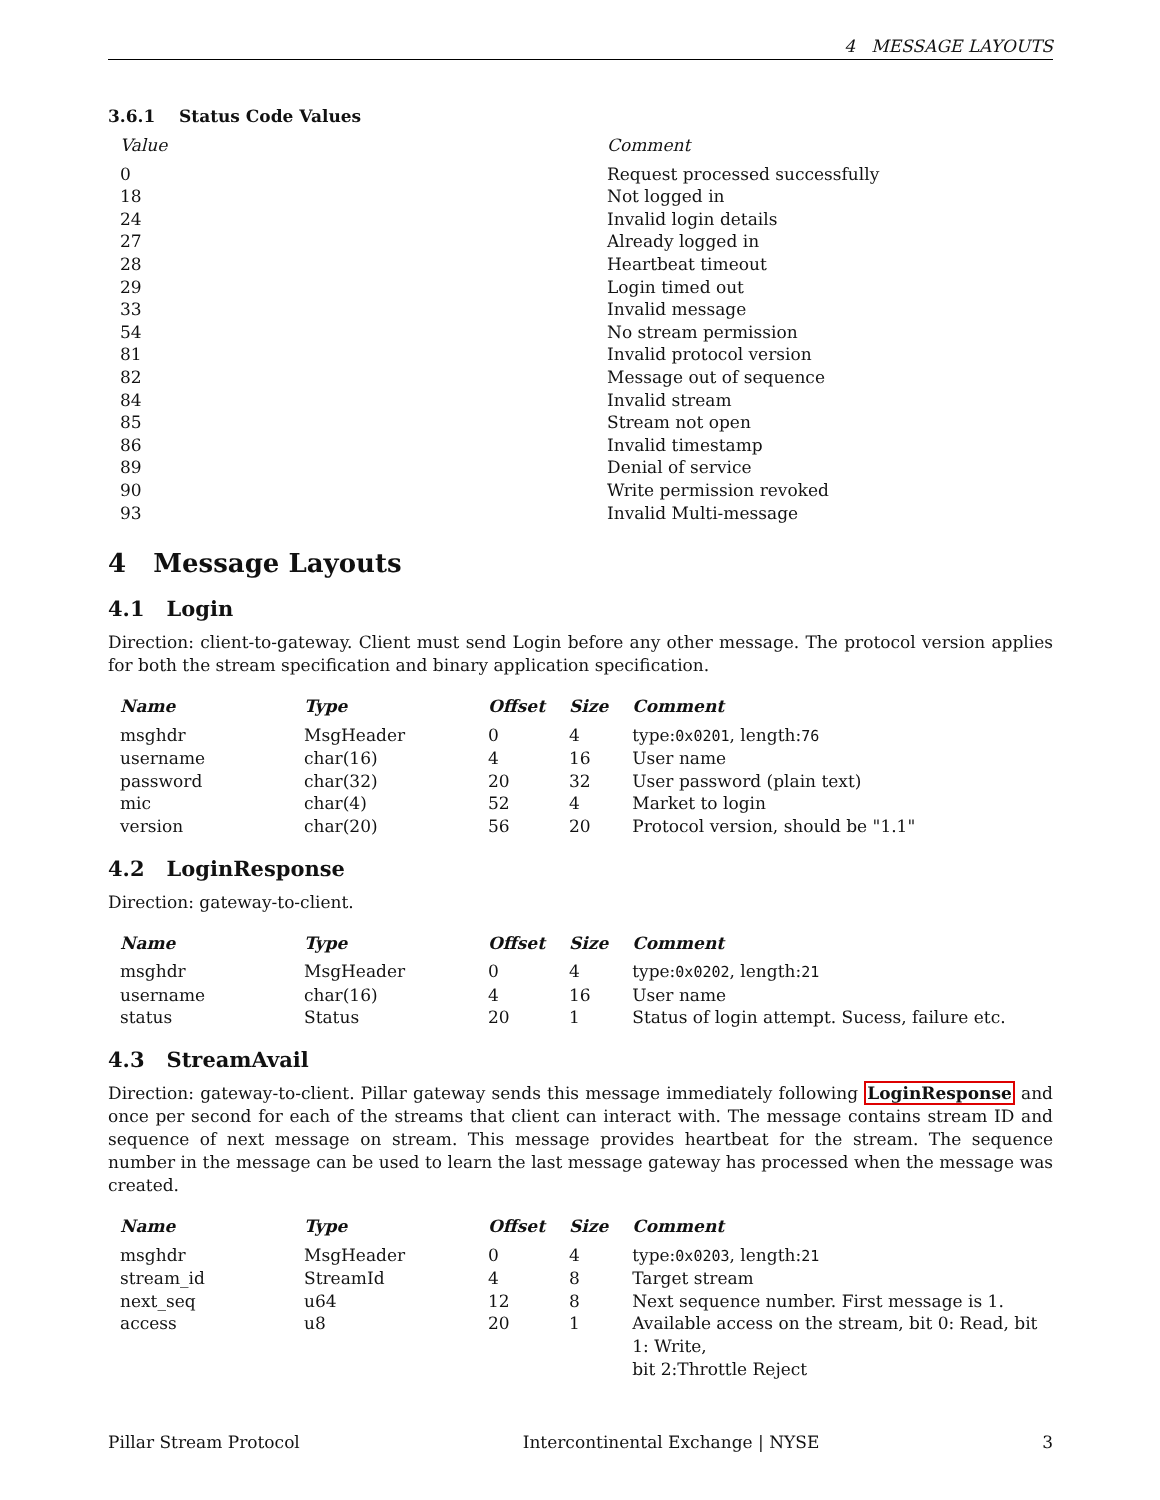4 MESSAGE LAYOUTS
3.6.1 Status Code Values
| Value | Comment |
| --- | --- |
| 0 | Request processed successfully |
| 18 | Not logged in |
| 24 | Invalid login details |
| 27 | Already logged in |
| 28 | Heartbeat timeout |
| 29 | Login timed out |
| 33 | Invalid message |
| 54 | No stream permission |
| 81 | Invalid protocol version |
| 82 | Message out of sequence |
| 84 | Invalid stream |
| 85 | Stream not open |
| 86 | Invalid timestamp |
| 89 | Denial of service |
| 90 | Write permission revoked |
| 93 | Invalid Multi-message |
4 Message Layouts
4.1 Login
Direction: client-to-gateway. Client must send Login before any other message. The protocol version applies for both the stream specification and binary application specification.
| Name | Type | Offset | Size | Comment |
| --- | --- | --- | --- | --- |
| msghdr | MsgHeader | 0 | 4 | type: 0x0201 , length: 76 |
| username | char(16) | 4 | 16 | User name |
| password | char(32) | 20 | 32 | User password (plain text) |
| mic | char(4) | 52 | 4 | Market to login |
| version | char(20) | 56 | 20 | Protocol version, should be "1.1" |
4.2 LoginResponse
Direction: gateway-to-client.
| Name | Type | Offset | Size | Comment |
| --- | --- | --- | --- | --- |
| msghdr | MsgHeader | 0 | 4 | type: 0x0202 , length: 21 |
| username | char(16) | 4 | 16 | User name |
| status | Status | 20 | 1 | Status of login attempt. Sucess, failure etc. |
4.3 StreamAvail
Direction: gateway-to-client. Pillar gateway sends this message immediately following LoginResponse and once per second for each of the streams that client can interact with. The message contains stream ID and sequence of next message on stream. This message provides heartbeat for the stream. The sequence number in the message can be used to learn the last message gateway has processed when the message was created.
| Name | Type | Offset | Size | Comment |
| --- | --- | --- | --- | --- |
| msghdr | MsgHeader | 0 | 4 | type: 0x0203 , length: 21 |
| stream_id | StreamId | 4 | 8 | Target stream |
| next_seq | u64 | 12 | 8 | Next sequence number. First message is 1. |
| access | u8 | 20 | 1 | Available access on the stream, bit 0: Read, bit 1: Write, bit 2:Throttle Reject |
Pillar Stream Protocol Intercontinental Exchange | NYSE 3